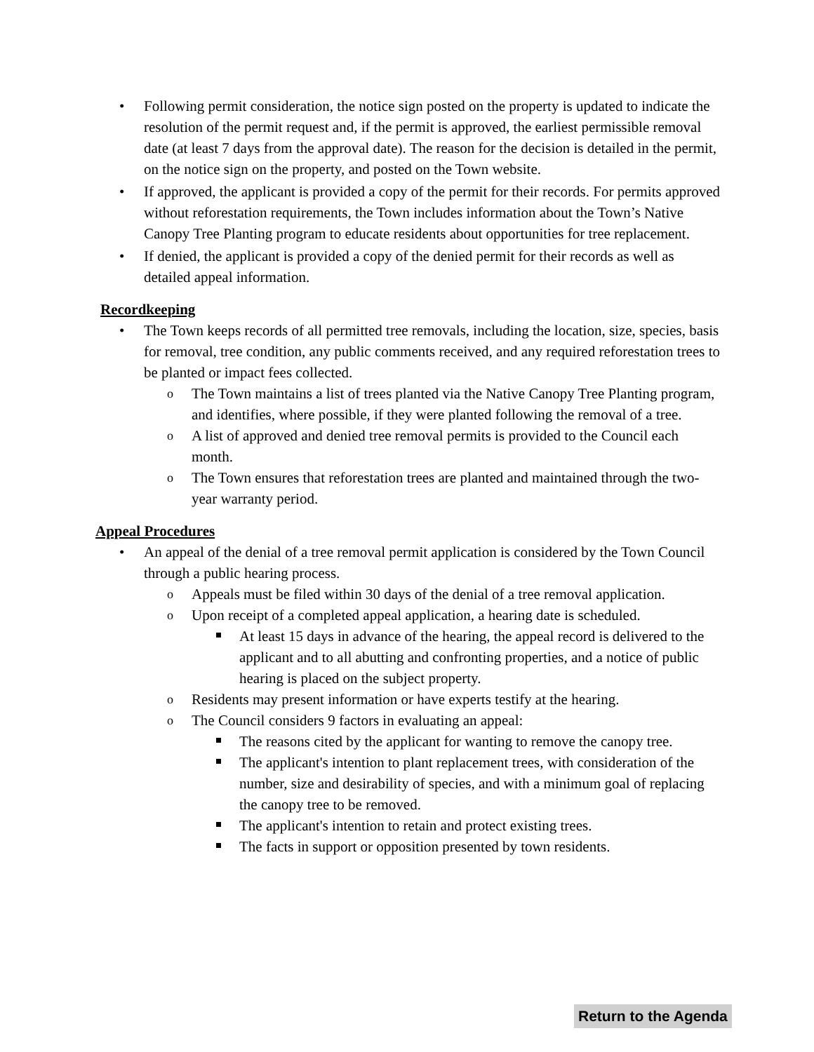Following permit consideration, the notice sign posted on the property is updated to indicate the resolution of the permit request and, if the permit is approved, the earliest permissible removal date (at least 7 days from the approval date). The reason for the decision is detailed in the permit, on the notice sign on the property, and posted on the Town website.
If approved, the applicant is provided a copy of the permit for their records. For permits approved without reforestation requirements, the Town includes information about the Town’s Native Canopy Tree Planting program to educate residents about opportunities for tree replacement.
If denied, the applicant is provided a copy of the denied permit for their records as well as detailed appeal information.
Recordkeeping
The Town keeps records of all permitted tree removals, including the location, size, species, basis for removal, tree condition, any public comments received, and any required reforestation trees to be planted or impact fees collected.
The Town maintains a list of trees planted via the Native Canopy Tree Planting program, and identifies, where possible, if they were planted following the removal of a tree.
A list of approved and denied tree removal permits is provided to the Council each month.
The Town ensures that reforestation trees are planted and maintained through the two-year warranty period.
Appeal Procedures
An appeal of the denial of a tree removal permit application is considered by the Town Council through a public hearing process.
Appeals must be filed within 30 days of the denial of a tree removal application.
Upon receipt of a completed appeal application, a hearing date is scheduled.
At least 15 days in advance of the hearing, the appeal record is delivered to the applicant and to all abutting and confronting properties, and a notice of public hearing is placed on the subject property.
Residents may present information or have experts testify at the hearing.
The Council considers 9 factors in evaluating an appeal:
The reasons cited by the applicant for wanting to remove the canopy tree.
The applicant's intention to plant replacement trees, with consideration of the number, size and desirability of species, and with a minimum goal of replacing the canopy tree to be removed.
The applicant's intention to retain and protect existing trees.
The facts in support or opposition presented by town residents.
Return to the Agenda